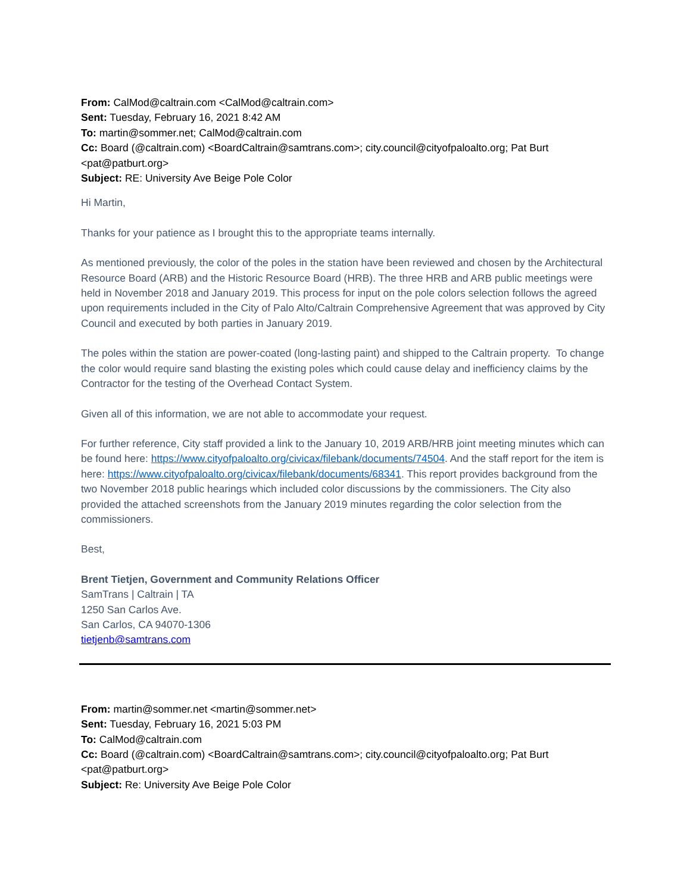From: CalMod@caltrain.com <CalMod@caltrain.com>
Sent: Tuesday, February 16, 2021 8:42 AM
To: martin@sommer.net; CalMod@caltrain.com
Cc: Board (@caltrain.com) <BoardCaltrain@samtrans.com>; city.council@cityofpaloalto.org; Pat Burt <pat@patburt.org>
Subject: RE: University Ave Beige Pole Color
Hi Martin,
Thanks for your patience as I brought this to the appropriate teams internally.
As mentioned previously, the color of the poles in the station have been reviewed and chosen by the Architectural Resource Board (ARB) and the Historic Resource Board (HRB). The three HRB and ARB public meetings were held in November 2018 and January 2019. This process for input on the pole colors selection follows the agreed upon requirements included in the City of Palo Alto/Caltrain Comprehensive Agreement that was approved by City Council and executed by both parties in January 2019.
The poles within the station are power-coated (long-lasting paint) and shipped to the Caltrain property. To change the color would require sand blasting the existing poles which could cause delay and inefficiency claims by the Contractor for the testing of the Overhead Contact System.
Given all of this information, we are not able to accommodate your request.
For further reference, City staff provided a link to the January 10, 2019 ARB/HRB joint meeting minutes which can be found here: https://www.cityofpaloalto.org/civicax/filebank/documents/74504. And the staff report for the item is here: https://www.cityofpaloalto.org/civicax/filebank/documents/68341. This report provides background from the two November 2018 public hearings which included color discussions by the commissioners. The City also provided the attached screenshots from the January 2019 minutes regarding the color selection from the commissioners.
Best,
Brent Tietjen, Government and Community Relations Officer
SamTrans | Caltrain | TA
1250 San Carlos Ave.
San Carlos, CA 94070-1306
tietjenb@samtrans.com
From: martin@sommer.net <martin@sommer.net>
Sent: Tuesday, February 16, 2021 5:03 PM
To: CalMod@caltrain.com
Cc: Board (@caltrain.com) <BoardCaltrain@samtrans.com>; city.council@cityofpaloalto.org; Pat Burt <pat@patburt.org>
Subject: Re: University Ave Beige Pole Color